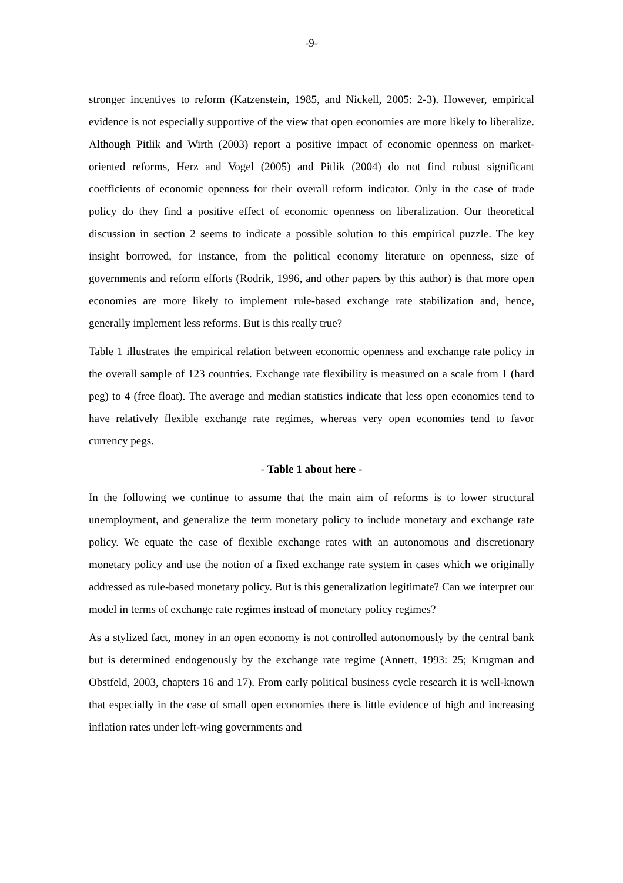-9-
stronger incentives to reform (Katzenstein, 1985, and Nickell, 2005: 2-3). However, empirical evidence is not especially supportive of the view that open economies are more likely to liberalize. Although Pitlik and Wirth (2003) report a positive impact of economic openness on market-oriented reforms, Herz and Vogel (2005) and Pitlik (2004) do not find robust significant coefficients of economic openness for their overall reform indicator. Only in the case of trade policy do they find a positive effect of economic openness on liberalization. Our theoretical discussion in section 2 seems to indicate a possible solution to this empirical puzzle. The key insight borrowed, for instance, from the political economy literature on openness, size of governments and reform efforts (Rodrik, 1996, and other papers by this author) is that more open economies are more likely to implement rule-based exchange rate stabilization and, hence, generally implement less reforms. But is this really true?
Table 1 illustrates the empirical relation between economic openness and exchange rate policy in the overall sample of 123 countries. Exchange rate flexibility is measured on a scale from 1 (hard peg) to 4 (free float). The average and median statistics indicate that less open economies tend to have relatively flexible exchange rate regimes, whereas very open economies tend to favor currency pegs.
- Table 1 about here -
In the following we continue to assume that the main aim of reforms is to lower structural unemployment, and generalize the term monetary policy to include monetary and exchange rate policy. We equate the case of flexible exchange rates with an autonomous and discretionary monetary policy and use the notion of a fixed exchange rate system in cases which we originally addressed as rule-based monetary policy. But is this generalization legitimate? Can we interpret our model in terms of exchange rate regimes instead of monetary policy regimes?
As a stylized fact, money in an open economy is not controlled autonomously by the central bank but is determined endogenously by the exchange rate regime (Annett, 1993: 25; Krugman and Obstfeld, 2003, chapters 16 and 17). From early political business cycle research it is well-known that especially in the case of small open economies there is little evidence of high and increasing inflation rates under left-wing governments and